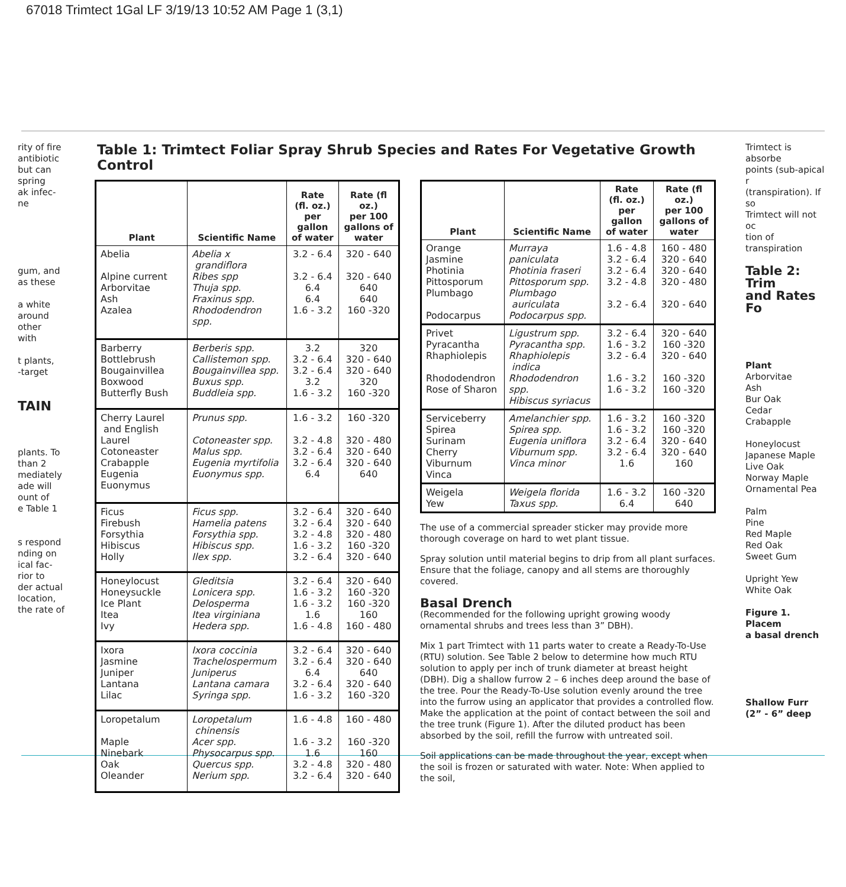67018 Trimtect 1Gal LF 3/19/13 10:52 AM Page 1 (3,1)
rity of fire
antibiotic
but can
spring
ak infec-
ne
gum, and
as these
a white
around
other
with
t plants,
-target
TAIN
plants. To
than 2
mediately
ade will
ount of
e Table 1
s respond
nding on
ical fac-
rior to
der actual
location,
the rate of
Table 1: Trimtect Foliar Spray Shrub Species and Rates For Vegetative Growth Control
| Plant | Scientific Name | Rate (fl. oz.) per gallon of water | Rate (fl oz.) per 100 gallons of water |
| --- | --- | --- | --- |
| Abelia Alpine current Arborvitae Ash Azalea | Abelia x grandiflora Ribes spp Thuja spp. Fraxinus spp. Rhododendron spp. | 3.2 - 6.4 3.2 - 6.4 6.4 6.4 1.6 - 3.2 | 320 - 640 320 - 640 640 640 160 -320 |
| Barberry Bottlebrush Bougainvillea Boxwood Butterfly Bush | Berberis spp. Callistemon spp. Bougainvillea spp. Buxus spp. Buddleia spp. | 3.2 3.2 - 6.4 3.2 - 6.4 3.2 1.6 - 3.2 | 320 320 - 640 320 - 640 320 160 -320 |
| Cherry Laurel and English Laurel Cotoneaster Crabapple Eugenia Euonymus | Prunus spp. Cotoneaster spp. Malus spp. Eugenia myrtifolia Euonymus spp. | 1.6 - 3.2 3.2 - 4.8 3.2 - 6.4 3.2 - 6.4 6.4 | 160 -320 320 - 480 320 - 640 320 - 640 640 |
| Ficus Firebush Forsythia Hibiscus Holly | Ficus spp. Hamelia patens Forsythia spp. Hibiscus spp. Ilex spp. | 3.2 - 6.4 3.2 - 6.4 3.2 - 4.8 1.6 - 3.2 3.2 - 6.4 | 320 - 640 320 - 640 320 - 480 160 -320 320 - 640 |
| Honeylocust Honeysuckle Ice Plant Itea Ivy | Gleditsia Lonicera spp. Delosperma Itea virginiana Hedera spp. | 3.2 - 6.4 1.6 - 3.2 1.6 - 3.2 1.6 1.6 - 4.8 | 320 - 640 160 -320 160 -320 160 160 - 480 |
| Ixora Jasmine Juniper Lantana Lilac | Ixora coccinia Trachelospermum Juniperus Lantana camara Syringa spp. | 3.2 - 6.4 3.2 - 6.4 6.4 3.2 - 6.4 1.6 - 3.2 | 320 - 640 320 - 640 640 320 - 640 160 -320 |
| Loropetalum Maple Ninebark Oak Oleander | Loropetalum chinensis Acer spp. Physocarpus spp. Quercus spp. Nerium spp. | 1.6 - 4.8 1.6 - 3.2 1.6 3.2 - 4.8 3.2 - 6.4 | 160 - 480 160 -320 160 320 - 480 320 - 640 |
| Plant | Scientific Name | Rate (fl. oz.) per gallon of water | Rate (fl oz.) per 100 gallons of water |
| --- | --- | --- | --- |
| Orange Jasmine Photinia Pittosporum Plumbago Podocarpus | Murraya paniculata Photinia fraseri Pittosporum spp. Plumbago auriculata Podocarpus spp. | 1.6 - 4.8 3.2 - 6.4 3.2 - 6.4 3.2 - 4.8 3.2 - 6.4 | 160 - 480 320 - 640 320 - 640 320 - 480 320 - 640 |
| Privet Pyracantha Rhaphiolepis Rhododendron Rose of Sharon | Ligustrum spp. Pyracantha spp. Rhaphiolepis indica Rhododendron spp. Hibiscus syriacus | 3.2 - 6.4 1.6 - 3.2 3.2 - 6.4 1.6 - 3.2 1.6 - 3.2 | 320 - 640 160 -320 320 - 640 160 -320 160 -320 |
| Serviceberry Spirea Surinam Cherry Viburnum Vinca | Amelanchier spp. Spirea spp. Eugenia uniflora Viburnum spp. Vinca minor | 1.6 - 3.2 1.6 - 3.2 3.2 - 6.4 3.2 - 6.4 1.6 | 160 -320 160 -320 320 - 640 320 - 640 160 |
| Weigela Yew | Weigela florida Taxus spp. | 1.6 - 3.2 6.4 | 160 -320 640 |
The use of a commercial spreader sticker may provide more thorough coverage on hard to wet plant tissue.
Spray solution until material begins to drip from all plant surfaces. Ensure that the foliage, canopy and all stems are thoroughly covered.
Basal Drench
(Recommended for the following upright growing woody ornamental shrubs and trees less than 3” DBH).
Mix 1 part Trimtect with 11 parts water to create a Ready-To-Use (RTU) solution. See Table 2 below to determine how much RTU solution to apply per inch of trunk diameter at breast height (DBH). Dig a shallow furrow 2 – 6 inches deep around the base of the tree. Pour the Ready-To-Use solution evenly around the tree into the furrow using an applicator that provides a controlled flow. Make the application at the point of contact between the soil and the tree trunk (Figure 1). After the diluted product has been absorbed by the soil, refill the furrow with untreated soil.
Soil applications can be made throughout the year, except when the soil is frozen or saturated with water. Note: When applied to the soil,
Trimtect is absorbe
points (sub-apical r
(transpiration). If so
Trimtect will not oc
tion of transpiration
Table 2: Trim
and Rates Fo
Plant
Arborvitae
Ash
Bur Oak
Cedar
Crabapple
Honeylocust
Japanese Maple
Live Oak
Norway Maple
Ornamental Pea
Palm
Pine
Red Maple
Red Oak
Sweet Gum
Upright Yew
White Oak
Figure 1. Placem
a basal drench
Shallow Furr
(2” - 6” deep